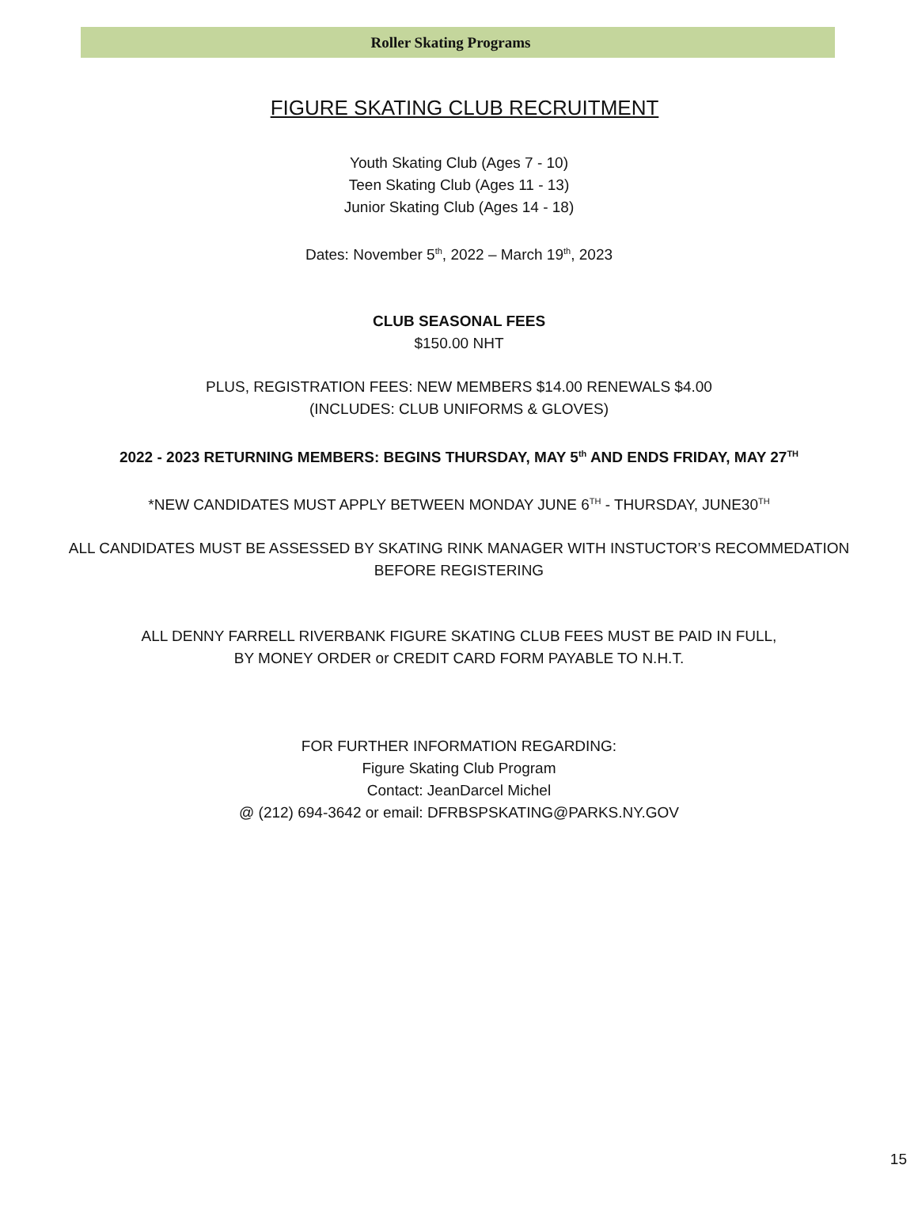Roller Skating Programs
FIGURE SKATING CLUB RECRUITMENT
Youth Skating Club (Ages 7 - 10)
Teen Skating Club (Ages 11 - 13)
Junior Skating Club (Ages 14 - 18)
Dates: November 5<sup>th</sup>, 2022 – March 19<sup>th</sup>, 2023
CLUB SEASONAL FEES
$150.00 NHT
PLUS, REGISTRATION FEES: NEW MEMBERS $14.00 RENEWALS $4.00
(INCLUDES: CLUB UNIFORMS & GLOVES)
2022 - 2023 RETURNING MEMBERS: BEGINS THURSDAY, MAY 5<sup>th</sup> AND ENDS FRIDAY, MAY 27<sup>TH</sup>
*NEW CANDIDATES MUST APPLY BETWEEN MONDAY JUNE 6<sup>TH</sup> - THURSDAY, JUNE30<sup>TH</sup>
ALL CANDIDATES MUST BE ASSESSED BY SKATING RINK MANAGER WITH INSTUCTOR’S RECOMMEDATION
BEFORE REGISTERING
ALL DENNY FARRELL RIVERBANK FIGURE SKATING CLUB FEES MUST BE PAID IN FULL,
BY MONEY ORDER or CREDIT CARD FORM PAYABLE TO N.H.T.
FOR FURTHER INFORMATION REGARDING:
Figure Skating Club Program
Contact: JeanDarcel Michel
@ (212) 694-3642 or email: DFRBSPSKATING@PARKS.NY.GOV
15